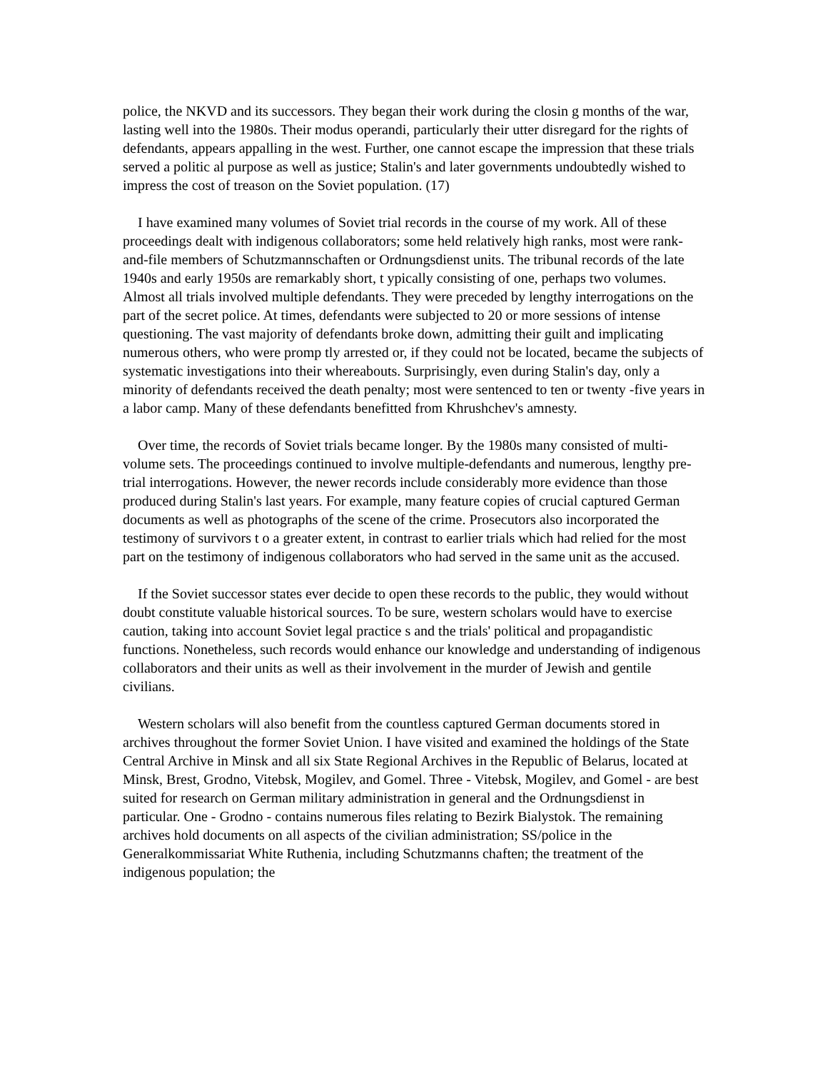police, the NKVD and its successors. They began their work during the closin g months of the war, lasting well into the 1980s. Their modus operandi, particularly their utter disregard for the rights of defendants, appears appalling in the west. Further, one cannot escape the impression that these trials served a politic al purpose as well as justice; Stalin's and later governments undoubtedly wished to impress the cost of treason on the Soviet population. (17)
I have examined many volumes of Soviet trial records in the course of my work. All of these proceedings dealt with indigenous collaborators; some held relatively high ranks, most were rank-and-file members of Schutzmannschaften or Ordnungsdienst units. The tribunal records of the late 1940s and early 1950s are remarkably short, t ypically consisting of one, perhaps two volumes. Almost all trials involved multiple defendants. They were preceded by lengthy interrogations on the part of the secret police. At times, defendants were subjected to 20 or more sessions of intense questioning. The vast majority of defendants broke down, admitting their guilt and implicating numerous others, who were promp tly arrested or, if they could not be located, became the subjects of systematic investigations into their whereabouts. Surprisingly, even during Stalin's day, only a minority of defendants received the death penalty; most were sentenced to ten or twenty -five years in a labor camp. Many of these defendants benefitted from Khrushchev's amnesty.
Over time, the records of Soviet trials became longer. By the 1980s many consisted of multi-volume sets. The proceedings continued to involve multiple-defendants and numerous, lengthy pre-trial interrogations. However, the newer records include considerably more evidence than those produced during Stalin's last years. For example, many feature copies of crucial captured German documents as well as photographs of the scene of the crime. Prosecutors also incorporated the testimony of survivors t o a greater extent, in contrast to earlier trials which had relied for the most part on the testimony of indigenous collaborators who had served in the same unit as the accused.
If the Soviet successor states ever decide to open these records to the public, they would without doubt constitute valuable historical sources. To be sure, western scholars would have to exercise caution, taking into account Soviet legal practice s and the trials' political and propagandistic functions. Nonetheless, such records would enhance our knowledge and understanding of indigenous collaborators and their units as well as their involvement in the murder of Jewish and gentile civilians.
Western scholars will also benefit from the countless captured German documents stored in archives throughout the former Soviet Union. I have visited and examined the holdings of the State Central Archive in Minsk and all six State Regional Archives in the Republic of Belarus, located at Minsk, Brest, Grodno, Vitebsk, Mogilev, and Gomel. Three - Vitebsk, Mogilev, and Gomel - are best suited for research on German military administration in general and the Ordnungsdienst in particular. One - Grodno - contains numerous files relating to Bezirk Bialystok. The remaining archives hold documents on all aspects of the civilian administration; SS/police in the Generalkommissariat White Ruthenia, including Schutzmanns chaften; the treatment of the indigenous population; the